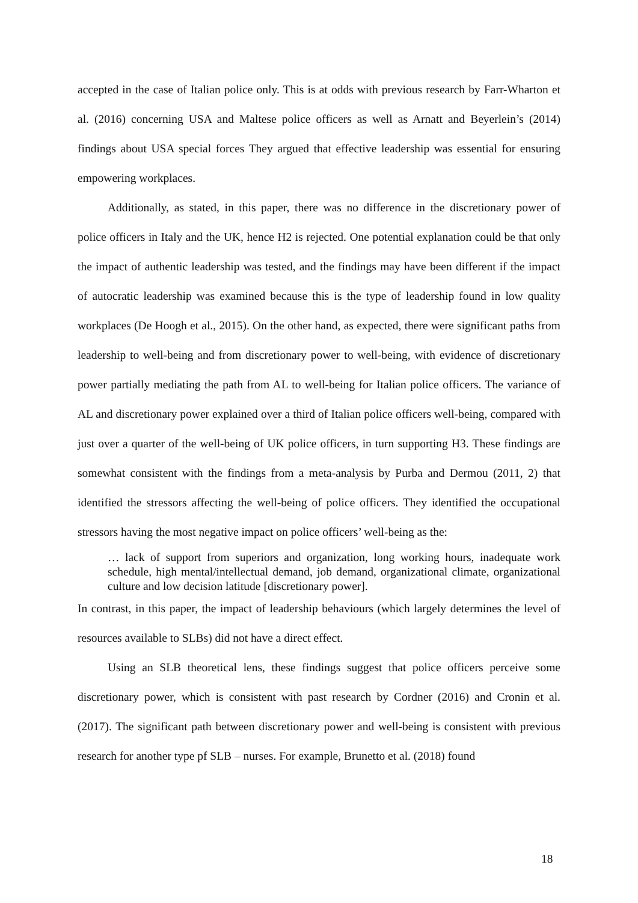accepted in the case of Italian police only. This is at odds with previous research by Farr-Wharton et al. (2016) concerning USA and Maltese police officers as well as Arnatt and Beyerlein’s (2014) findings about USA special forces They argued that effective leadership was essential for ensuring empowering workplaces.
Additionally, as stated, in this paper, there was no difference in the discretionary power of police officers in Italy and the UK, hence H2 is rejected. One potential explanation could be that only the impact of authentic leadership was tested, and the findings may have been different if the impact of autocratic leadership was examined because this is the type of leadership found in low quality workplaces (De Hoogh et al., 2015). On the other hand, as expected, there were significant paths from leadership to well-being and from discretionary power to well-being, with evidence of discretionary power partially mediating the path from AL to well-being for Italian police officers. The variance of AL and discretionary power explained over a third of Italian police officers well-being, compared with just over a quarter of the well-being of UK police officers, in turn supporting H3. These findings are somewhat consistent with the findings from a meta-analysis by Purba and Dermou (2011, 2) that identified the stressors affecting the well-being of police officers. They identified the occupational stressors having the most negative impact on police officers’ well-being as the:
… lack of support from superiors and organization, long working hours, inadequate work schedule, high mental/intellectual demand, job demand, organizational climate, organizational culture and low decision latitude [discretionary power].
In contrast, in this paper, the impact of leadership behaviours (which largely determines the level of resources available to SLBs) did not have a direct effect.
Using an SLB theoretical lens, these findings suggest that police officers perceive some discretionary power, which is consistent with past research by Cordner (2016) and Cronin et al. (2017). The significant path between discretionary power and well-being is consistent with previous research for another type pf SLB – nurses. For example, Brunetto et al. (2018) found
18